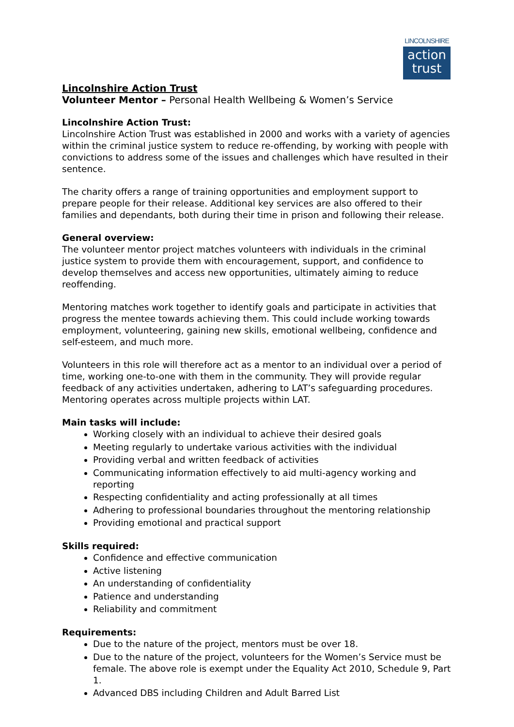LINCOLNSHIRE
action
trust
Lincolnshire Action Trust
Volunteer Mentor – Personal Health Wellbeing & Women’s Service
Lincolnshire Action Trust:
Lincolnshire Action Trust was established in 2000 and works with a variety of agencies within the criminal justice system to reduce re-offending, by working with people with convictions to address some of the issues and challenges which have resulted in their sentence.
The charity offers a range of training opportunities and employment support to prepare people for their release. Additional key services are also offered to their families and dependants, both during their time in prison and following their release.
General overview:
The volunteer mentor project matches volunteers with individuals in the criminal justice system to provide them with encouragement, support, and confidence to develop themselves and access new opportunities, ultimately aiming to reduce reoffending.
Mentoring matches work together to identify goals and participate in activities that progress the mentee towards achieving them. This could include working towards employment, volunteering, gaining new skills, emotional wellbeing, confidence and self-esteem, and much more.
Volunteers in this role will therefore act as a mentor to an individual over a period of time, working one-to-one with them in the community. They will provide regular feedback of any activities undertaken, adhering to LAT’s safeguarding procedures. Mentoring operates across multiple projects within LAT.
Main tasks will include:
Working closely with an individual to achieve their desired goals
Meeting regularly to undertake various activities with the individual
Providing verbal and written feedback of activities
Communicating information effectively to aid multi-agency working and reporting
Respecting confidentiality and acting professionally at all times
Adhering to professional boundaries throughout the mentoring relationship
Providing emotional and practical support
Skills required:
Confidence and effective communication
Active listening
An understanding of confidentiality
Patience and understanding
Reliability and commitment
Requirements:
Due to the nature of the project, mentors must be over 18.
Due to the nature of the project, volunteers for the Women’s Service must be female. The above role is exempt under the Equality Act 2010, Schedule 9, Part 1.
Advanced DBS including Children and Adult Barred List